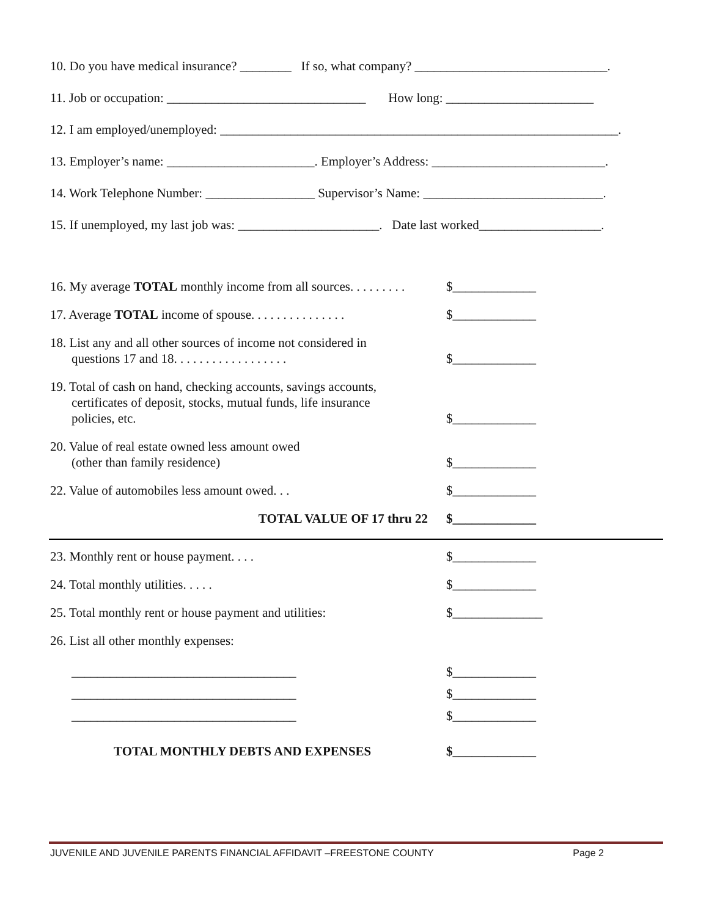10. Do you have medical insurance? ________ If so, what company? ______________________________.
11. Job or occupation: _______________________________ How long: _______________________
12. I am employed/unemployed: ______________________________________________________________.
13. Employer’s name: _______________________. Employer’s Address: ___________________________.
14. Work Telephone Number: _________________ Supervisor’s Name: ____________________________.
15. If unemployed, my last job was: ______________________. Date last worked___________________.
16. My average TOTAL monthly income from all sources. . . . . . . . .
$_____________
17. Average TOTAL income of spouse. . . . . . . . . . . . . . .
$_____________
18. List any and all other sources of income not considered in
questions 17 and 18. . . . . . . . . . . . . . . . . .
$_____________
19. Total of cash on hand, checking accounts, savings accounts,
certificates of deposit, stocks, mutual funds, life insurance
policies, etc.
$_____________
20. Value of real estate owned less amount owed
(other than family residence)
$_____________
22. Value of automobiles less amount owed. . . $_____________
TOTAL VALUE OF 17 thru 22 $_____________
23. Monthly rent or house payment. . . . $_____________
24. Total monthly utilities. . . . . $_____________
25. Total monthly rent or house payment and utilities:
$______________
26. List all other monthly expenses:
___________________________________
___________________________________
___________________________________
$_____________
$_____________
$_____________
TOTAL MONTHLY DEBTS AND EXPENSES $_____________
JUVENILE AND JUVENILE PARENTS FINANCIAL AFFIDAVIT –FREESTONE COUNTY Page 2